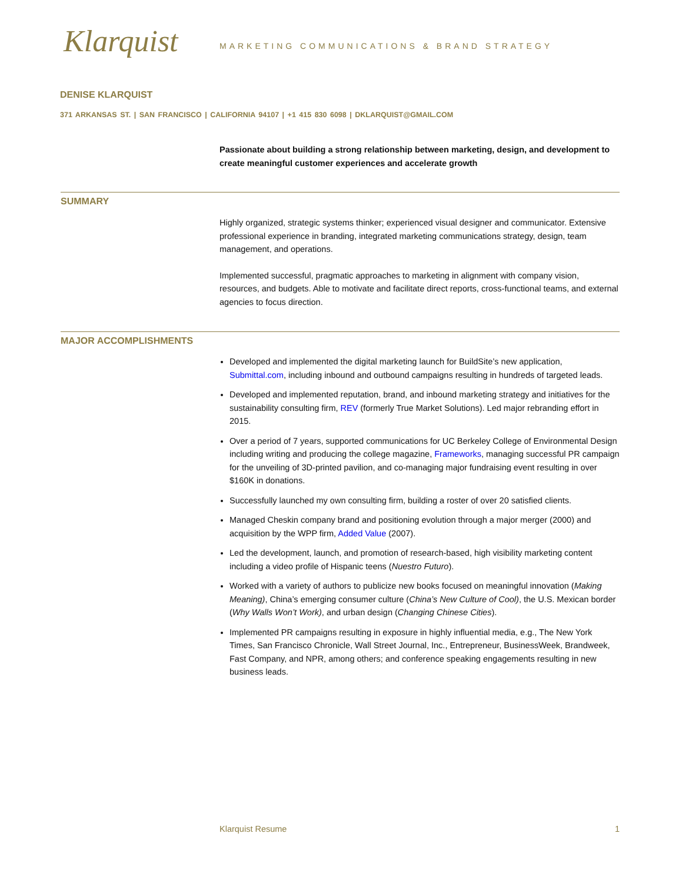Klarquist
MARKETING COMMUNICATIONS & BRAND STRATEGY
DENISE KLARQUIST
371 ARKANSAS ST. | SAN FRANCISCO | CALIFORNIA 94107 | +1 415 830 6098 | DKLARQUIST@GMAIL.COM
Passionate about building a strong relationship between marketing, design, and development to create meaningful customer experiences and accelerate growth
SUMMARY
Highly organized, strategic systems thinker; experienced visual designer and communicator. Extensive professional experience in branding, integrated marketing communications strategy, design, team management, and operations.
Implemented successful, pragmatic approaches to marketing in alignment with company vision, resources, and budgets. Able to motivate and facilitate direct reports, cross-functional teams, and external agencies to focus direction.
MAJOR ACCOMPLISHMENTS
Developed and implemented the digital marketing launch for BuildSite’s new application, Submittal.com, including inbound and outbound campaigns resulting in hundreds of targeted leads.
Developed and implemented reputation, brand, and inbound marketing strategy and initiatives for the sustainability consulting firm, REV (formerly True Market Solutions). Led major rebranding effort in 2015.
Over a period of 7 years, supported communications for UC Berkeley College of Environmental Design including writing and producing the college magazine, Frameworks, managing successful PR campaign for the unveiling of 3D-printed pavilion, and co-managing major fundraising event resulting in over $160K in donations.
Successfully launched my own consulting firm, building a roster of over 20 satisfied clients.
Managed Cheskin company brand and positioning evolution through a major merger (2000) and acquisition by the WPP firm, Added Value (2007).
Led the development, launch, and promotion of research-based, high visibility marketing content including a video profile of Hispanic teens (Nuestro Futuro).
Worked with a variety of authors to publicize new books focused on meaningful innovation (Making Meaning), China’s emerging consumer culture (China’s New Culture of Cool), the U.S. Mexican border (Why Walls Won’t Work), and urban design (Changing Chinese Cities).
Implemented PR campaigns resulting in exposure in highly influential media, e.g., The New York Times, San Francisco Chronicle, Wall Street Journal, Inc., Entrepreneur, BusinessWeek, Brandweek, Fast Company, and NPR, among others; and conference speaking engagements resulting in new business leads.
Klarquist Resume 1